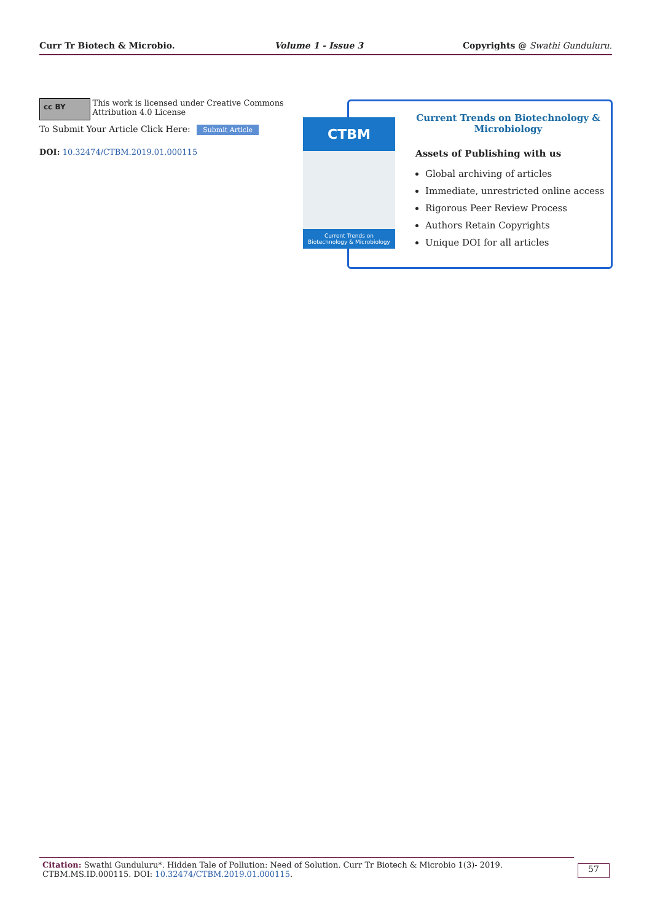Curr Tr Biotech & Microbio. Volume 1 - Issue 3 Copyrights @ Swathi Gunduluru.
cc BY
This work is licensed under Creative Commons Attribution 4.0 License
To Submit Your Article Click Here: Submit Article
DOI: 10.32474/CTBM.2019.01.000115
Current Trends on Biotechnology &
Microbiology
Assets of Publishing with us
Global archiving of articles
Immediate, unrestricted online access
Rigorous Peer Review Process
Authors Retain Copyrights
Unique DOI for all articles
CTBM
Current Trends on
Biotechnology & Microbiology
Citation: Swathi Gunduluru*. Hidden Tale of Pollution: Need of Solution. Curr Tr Biotech & Microbio 1(3)- 2019. CTBM.MS.ID.000115. DOI: 10.32474/CTBM.2019.01.000115.
57